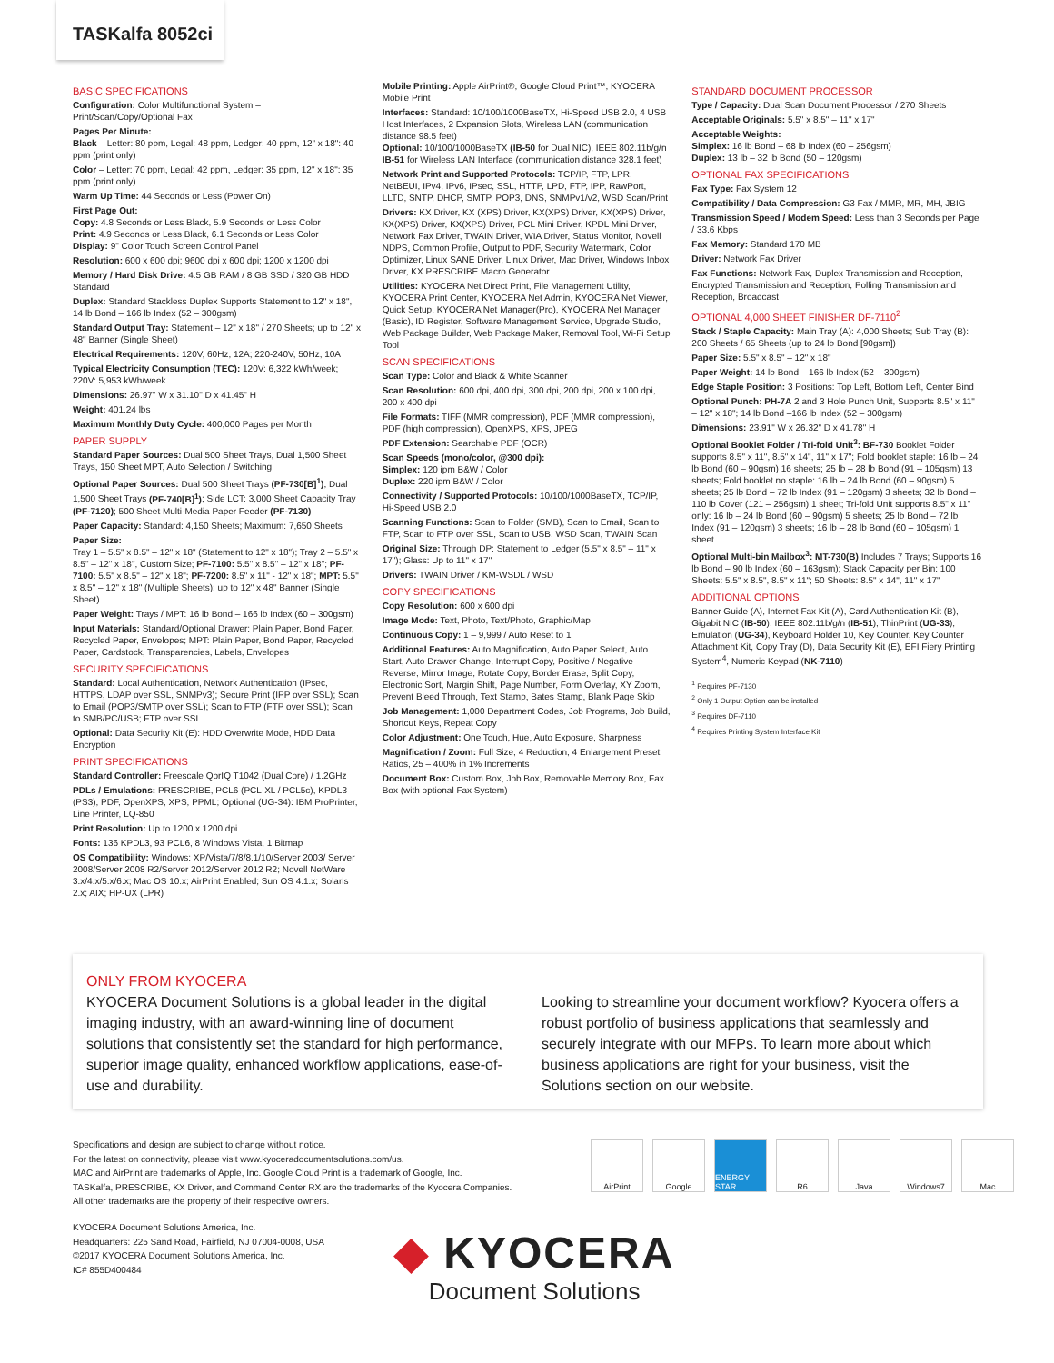TASKalfa 8052ci
BASIC SPECIFICATIONS
Configuration: Color Multifunctional System – Print/Scan/Copy/Optional Fax
Pages Per Minute:
Black – Letter: 80 ppm, Legal: 48 ppm, Ledger: 40 ppm, 12" x 18": 40 ppm (print only)
Color – Letter: 70 ppm, Legal: 42 ppm, Ledger: 35 ppm, 12" x 18": 35 ppm (print only)
Warm Up Time: 44 Seconds or Less (Power On)
First Page Out:
Copy: 4.8 Seconds or Less Black, 5.9 Seconds or Less Color
Print: 4.9 Seconds or Less Black, 6.1 Seconds or Less Color
Display: 9" Color Touch Screen Control Panel
Resolution: 600 x 600 dpi; 9600 dpi x 600 dpi; 1200 x 1200 dpi
Memory / Hard Disk Drive: 4.5 GB RAM / 8 GB SSD / 320 GB HDD Standard
Duplex: Standard Stackless Duplex Supports Statement to 12" x 18", 14 lb Bond – 166 lb Index (52 – 300gsm)
Standard Output Tray: Statement – 12" x 18" / 270 Sheets; up to 12" x 48" Banner (Single Sheet)
Electrical Requirements: 120V, 60Hz, 12A; 220-240V, 50Hz, 10A
Typical Electricity Consumption (TEC): 120V: 6,322 kWh/week; 220V: 5,953 kWh/week
Dimensions: 26.97" W x 31.10" D x 41.45" H
Weight: 401.24 lbs
Maximum Monthly Duty Cycle: 400,000 Pages per Month
PAPER SUPPLY
Standard Paper Sources: Dual 500 Sheet Trays, Dual 1,500 Sheet Trays, 150 Sheet MPT, Auto Selection / Switching
Optional Paper Sources: Dual 500 Sheet Trays (PF-730[B]<sup>1</sup>), Dual 1,500 Sheet Trays (PF-740[B]<sup>1</sup>); Side LCT: 3,000 Sheet Capacity Tray (PF-7120); 500 Sheet Multi-Media Paper Feeder (PF-7130)
Paper Capacity: Standard: 4,150 Sheets; Maximum: 7,650 Sheets
Paper Size:
Tray 1 – 5.5" x 8.5" – 12" x 18" (Statement to 12" x 18"); Tray 2 – 5.5" x 8.5" – 12" x 18", Custom Size; PF-7100: 5.5" x 8.5" – 12" x 18"; PF-7100: 5.5" x 8.5" – 12" x 18"; PF-7200: 8.5" x 11" - 12" x 18"; MPT: 5.5" x 8.5" – 12" x 18" (Multiple Sheets); up to 12" x 48" Banner (Single Sheet)
Paper Weight: Trays / MPT: 16 lb Bond – 166 lb Index (60 – 300gsm)
Input Materials: Standard/Optional Drawer: Plain Paper, Bond Paper, Recycled Paper, Envelopes; MPT: Plain Paper, Bond Paper, Recycled Paper, Cardstock, Transparencies, Labels, Envelopes
SECURITY SPECIFICATIONS
Standard: Local Authentication, Network Authentication (IPsec, HTTPS, LDAP over SSL, SNMPv3); Secure Print (IPP over SSL); Scan to Email (POP3/SMTP over SSL); Scan to FTP (FTP over SSL); Scan to SMB/PC/USB; FTP over SSL
Optional: Data Security Kit (E): HDD Overwrite Mode, HDD Data Encryption
PRINT SPECIFICATIONS
Standard Controller: Freescale QorIQ T1042 (Dual Core) / 1.2GHz
PDLs / Emulations: PRESCRIBE, PCL6 (PCL-XL / PCL5c), KPDL3 (PS3), PDF, OpenXPS, XPS, PPML; Optional (UG-34): IBM ProPrinter, Line Printer, LQ-850
Print Resolution: Up to 1200 x 1200 dpi
Fonts: 136 KPDL3, 93 PCL6, 8 Windows Vista, 1 Bitmap
OS Compatibility: Windows: XP/Vista/7/8/8.1/10/Server 2003/ Server 2008/Server 2008 R2/Server 2012/Server 2012 R2; Novell NetWare 3.x/4.x/5.x/6.x; Mac OS 10.x; AirPrint Enabled; Sun OS 4.1.x; Solaris 2.x; AIX; HP-UX (LPR)
Mobile Printing: Apple AirPrint®, Google Cloud Print™, KYOCERA Mobile Print
Interfaces: Standard: 10/100/1000BaseTX, Hi-Speed USB 2.0, 4 USB Host Interfaces, 2 Expansion Slots, Wireless LAN (communication distance 98.5 feet)
Optional: 10/100/1000BaseTX (IB-50 for Dual NIC), IEEE 802.11b/g/n IB-51 for Wireless LAN Interface (communication distance 328.1 feet)
Network Print and Supported Protocols: TCP/IP, FTP, LPR, NetBEUI, IPv4, IPv6, IPsec, SSL, HTTP, LPD, FTP, IPP, RawPort, LLTD, SNTP, DHCP, SMTP, POP3, DNS, SNMPv1/v2, WSD Scan/Print
Drivers: KX Driver, KX (XPS) Driver, KX(XPS) Driver, KX(XPS) Driver, KX(XPS) Driver, KX(XPS) Driver, PCL Mini Driver, KPDL Mini Driver, Network Fax Driver, TWAIN Driver, WIA Driver, Status Monitor, Novell NDPS, Common Profile, Output to PDF, Security Watermark, Color Optimizer, Linux SANE Driver, Linux Driver, Mac Driver, Windows Inbox Driver, KX PRESCRIBE Macro Generator
Utilities: KYOCERA Net Direct Print, File Management Utility, KYOCERA Print Center, KYOCERA Net Admin, KYOCERA Net Viewer, Quick Setup, KYOCERA Net Manager(Pro), KYOCERA Net Manager (Basic), ID Register, Software Management Service, Upgrade Studio, Web Package Builder, Web Package Maker, Removal Tool, Wi-Fi Setup Tool
SCAN SPECIFICATIONS
Scan Type: Color and Black & White Scanner
Scan Resolution: 600 dpi, 400 dpi, 300 dpi, 200 dpi, 200 x 100 dpi, 200 x 400 dpi
File Formats: TIFF (MMR compression), PDF (MMR compression), PDF (high compression), OpenXPS, XPS, JPEG
PDF Extension: Searchable PDF (OCR)
Scan Speeds (mono/color, @300 dpi):
Simplex: 120 ipm B&W / Color
Duplex: 220 ipm B&W / Color
Connectivity / Supported Protocols: 10/100/1000BaseTX, TCP/IP, Hi-Speed USB 2.0
Scanning Functions: Scan to Folder (SMB), Scan to Email, Scan to FTP, Scan to FTP over SSL, Scan to USB, WSD Scan, TWAIN Scan
Original Size: Through DP: Statement to Ledger (5.5" x 8.5" – 11" x 17"); Glass: Up to 11" x 17"
Drivers: TWAIN Driver / KM-WSDL / WSD
COPY SPECIFICATIONS
Copy Resolution: 600 x 600 dpi
Image Mode: Text, Photo, Text/Photo, Graphic/Map
Continuous Copy: 1 – 9,999 / Auto Reset to 1
Additional Features: Auto Magnification, Auto Paper Select, Auto Start, Auto Drawer Change, Interrupt Copy, Positive / Negative Reverse, Mirror Image, Rotate Copy, Border Erase, Split Copy, Electronic Sort, Margin Shift, Page Number, Form Overlay, XY Zoom, Prevent Bleed Through, Text Stamp, Bates Stamp, Blank Page Skip
Job Management: 1,000 Department Codes, Job Programs, Job Build, Shortcut Keys, Repeat Copy
Color Adjustment: One Touch, Hue, Auto Exposure, Sharpness
Magnification / Zoom: Full Size, 4 Reduction, 4 Enlargement Preset Ratios, 25 – 400% in 1% Increments
Document Box: Custom Box, Job Box, Removable Memory Box, Fax Box (with optional Fax System)
STANDARD DOCUMENT PROCESSOR
Type / Capacity: Dual Scan Document Processor / 270 Sheets
Acceptable Originals: 5.5" x 8.5" – 11" x 17"
Acceptable Weights:
Simplex: 16 lb Bond – 68 lb Index (60 – 256gsm)
Duplex: 13 lb – 32 lb Bond (50 – 120gsm)
OPTIONAL FAX SPECIFICATIONS
Fax Type: Fax System 12
Compatibility / Data Compression: G3 Fax / MMR, MR, MH, JBIG
Transmission Speed / Modem Speed: Less than 3 Seconds per Page / 33.6 Kbps
Fax Memory: Standard 170 MB
Driver: Network Fax Driver
Fax Functions: Network Fax, Duplex Transmission and Reception, Encrypted Transmission and Reception, Polling Transmission and Reception, Broadcast
OPTIONAL 4,000 SHEET FINISHER DF-7110<sup>2</sup>
Stack / Staple Capacity: Main Tray (A): 4,000 Sheets; Sub Tray (B): 200 Sheets / 65 Sheets (up to 24 lb Bond [90gsm])
Paper Size: 5.5" x 8.5" – 12" x 18"
Paper Weight: 14 lb Bond – 166 lb Index (52 – 300gsm)
Edge Staple Position: 3 Positions: Top Left, Bottom Left, Center Bind
Optional Punch: PH-7A 2 and 3 Hole Punch Unit, Supports 8.5" x 11" – 12" x 18"; 14 lb Bond –166 lb Index (52 – 300gsm)
Dimensions: 23.91" W x 26.32" D x 41.78" H
Optional Booklet Folder / Tri-fold Unit<sup>3</sup>: BF-730 Booklet Folder supports 8.5" x 11", 8.5" x 14", 11" x 17"; Fold booklet staple: 16 lb – 24 lb Bond (60 – 90gsm) 16 sheets; 25 lb – 28 lb Bond (91 – 105gsm) 13 sheets; Fold booklet no staple: 16 lb – 24 lb Bond (60 – 90gsm) 5 sheets; 25 lb Bond – 72 lb Index (91 – 120gsm) 3 sheets; 32 lb Bond – 110 lb Cover (121 – 256gsm) 1 sheet; Tri-fold Unit supports 8.5" x 11" only: 16 lb – 24 lb Bond (60 – 90gsm) 5 sheets; 25 lb Bond – 72 lb Index (91 – 120gsm) 3 sheets; 16 lb – 28 lb Bond (60 – 105gsm) 1 sheet
Optional Multi-bin Mailbox<sup>3</sup>: MT-730(B) Includes 7 Trays; Supports 16 lb Bond – 90 lb Index (60 – 163gsm); Stack Capacity per Bin: 100 Sheets: 5.5" x 8.5", 8.5" x 11"; 50 Sheets: 8.5" x 14", 11" x 17"
ADDITIONAL OPTIONS
Banner Guide (A), Internet Fax Kit (A), Card Authentication Kit (B), Gigabit NIC (IB-50), IEEE 802.11b/g/n (IB-51), ThinPrint (UG-33), Emulation (UG-34), Keyboard Holder 10, Key Counter, Key Counter Attachment Kit, Copy Tray (D), Data Security Kit (E), EFI Fiery Printing System<sup>4</sup>, Numeric Keypad (NK-7110)
<sup>1</sup> Requires PF-7130
<sup>2</sup> Only 1 Output Option can be installed
<sup>3</sup> Requires DF-7110
<sup>4</sup> Requires Printing System Interface Kit
ONLY FROM KYOCERA
KYOCERA Document Solutions is a global leader in the digital imaging industry, with an award-winning line of document solutions that consistently set the standard for high performance, superior image quality, enhanced workflow applications, ease-of-use and durability.
Looking to streamline your document workflow? Kyocera offers a robust portfolio of business applications that seamlessly and securely integrate with our MFPs. To learn more about which business applications are right for your business, visit the Solutions section on our website.
Specifications and design are subject to change without notice.
For the latest on connectivity, please visit www.kyoceradocumentsolutions.com/us.
MAC and AirPrint are trademarks of Apple, Inc. Google Cloud Print is a trademark of Google, Inc.
TASKalfa, PRESCRIBE, KX Driver, and Command Center RX are the trademarks of the Kyocera Companies.
All other trademarks are the property of their respective owners.
AirPrint Google ENERGY STAR R6 Java Windows7 Mac
KYOCERA Document Solutions America, Inc.
Headquarters: 225 Sand Road, Fairfield, NJ 07004-0008, USA
©2017 KYOCERA Document Solutions America, Inc.
IC# 855D400484
◆ KYOCERA
Document Solutions